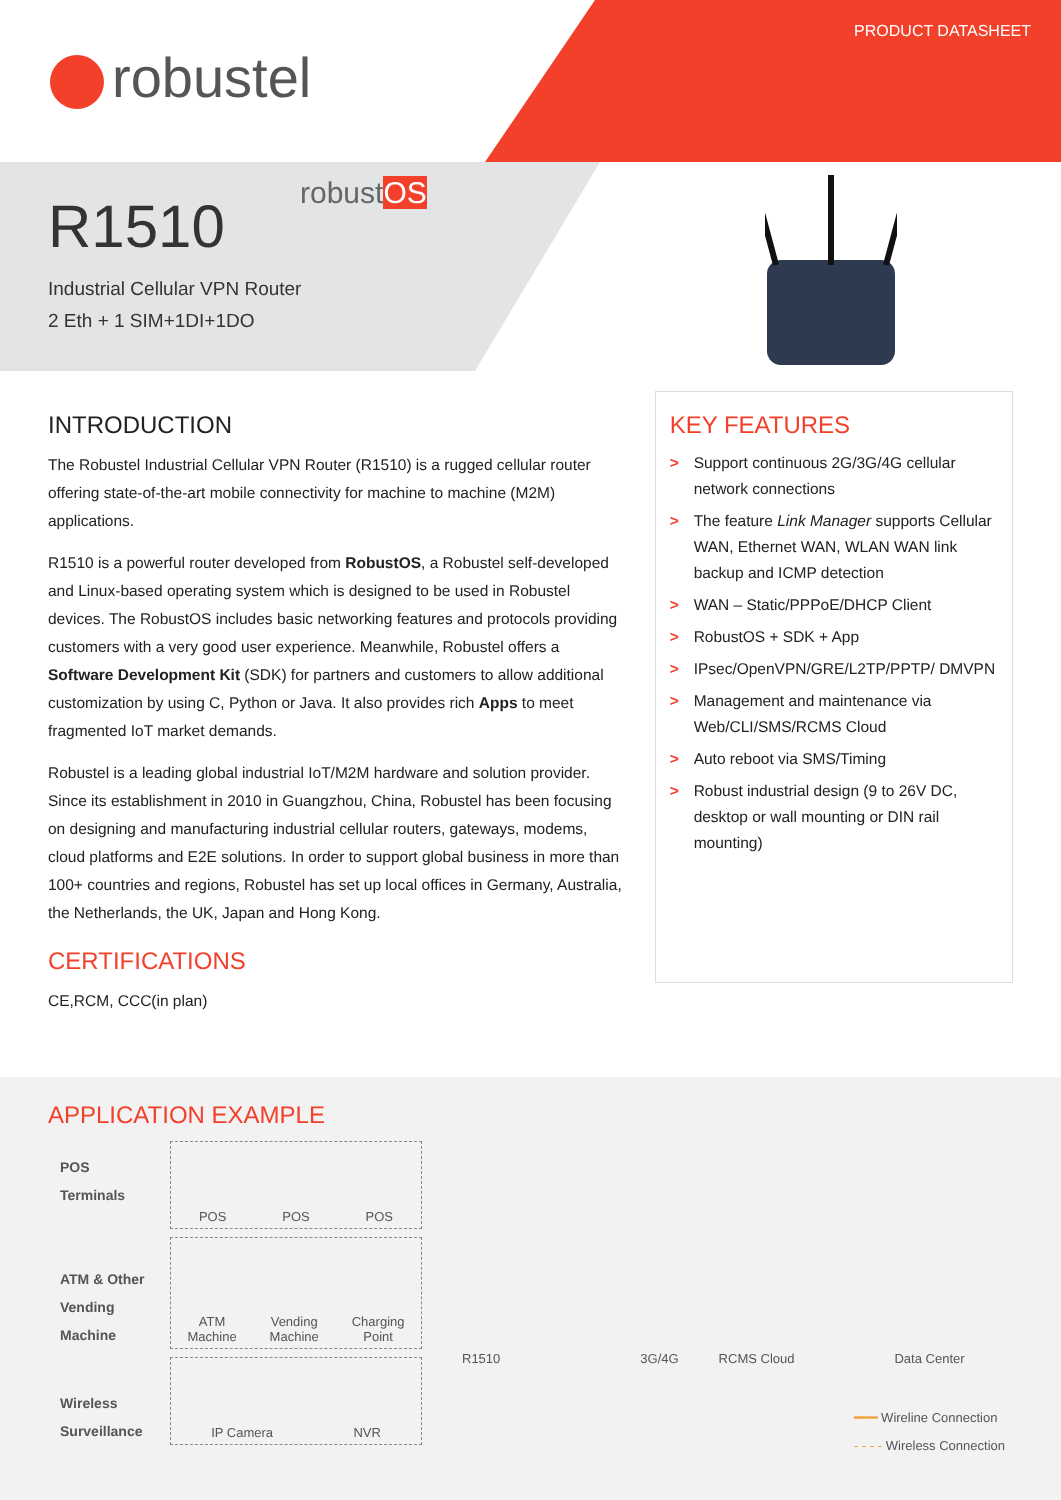robustel
PRODUCT DATASHEET
R1510
robustOS
Industrial Cellular VPN Router
2 Eth + 1 SIM+1DI+1DO
INTRODUCTION
The Robustel Industrial Cellular VPN Router (R1510) is a rugged cellular router offering state-of-the-art mobile connectivity for machine to machine (M2M) applications.
R1510 is a powerful router developed from RobustOS, a Robustel self-developed and Linux-based operating system which is designed to be used in Robustel devices. The RobustOS includes basic networking features and protocols providing customers with a very good user experience. Meanwhile, Robustel offers a Software Development Kit (SDK) for partners and customers to allow additional customization by using C, Python or Java. It also provides rich Apps to meet fragmented IoT market demands.
Robustel is a leading global industrial IoT/M2M hardware and solution provider. Since its establishment in 2010 in Guangzhou, China, Robustel has been focusing on designing and manufacturing industrial cellular routers, gateways, modems, cloud platforms and E2E solutions. In order to support global business in more than 100+ countries and regions, Robustel has set up local offices in Germany, Australia, the Netherlands, the UK, Japan and Hong Kong.
CERTIFICATIONS
CE,RCM, CCC(in plan)
KEY FEATURES
> Support continuous 2G/3G/4G cellular network connections
> The feature Link Manager supports Cellular WAN, Ethernet WAN, WLAN WAN link backup and ICMP detection
> WAN – Static/PPPoE/DHCP Client
> RobustOS + SDK + App
> IPsec/OpenVPN/GRE/L2TP/PPTP/ DMVPN
> Management and maintenance via Web/CLI/SMS/RCMS Cloud
> Auto reboot via SMS/Timing
> Robust industrial design (9 to 26V DC, desktop or wall mounting or DIN rail mounting)
APPLICATION EXAMPLE
POS
Terminals
ATM & Other
Vending
Machine
Wireless
Surveillance
POS POS POS
ATM
Machine Vending
Machine Charging
Point
IP Camera NVR
R1510 3G/4G RCMS Cloud Data Center
━━━ Wireline Connection
- - - - Wireless Connection